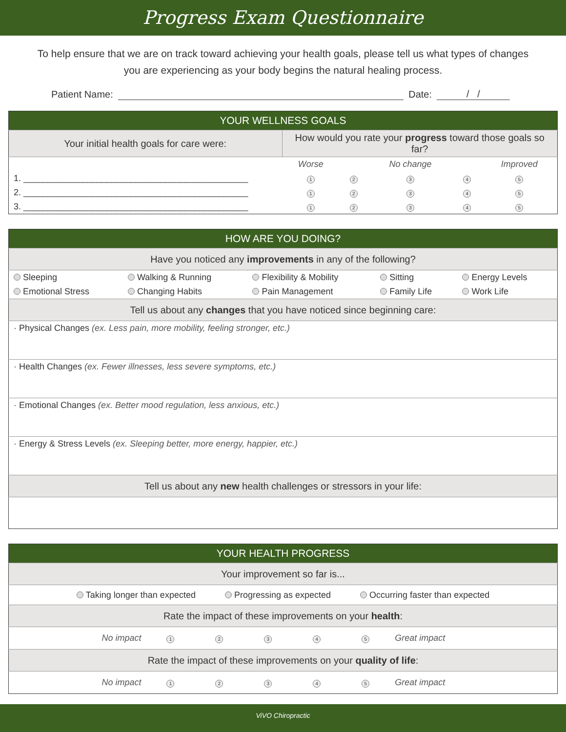Progress Exam Questionnaire
To help ensure that we are on track toward achieving your health goals, please tell us what types of changes you are experiencing as your body begins the natural healing process.
Patient Name: Date: / /
| YOUR WELLNESS GOALS | | | | | |
| --- | --- | --- | --- | --- | --- |
| Your initial health goals for care were: | How would you rate your progress toward those goals so far? | | | | |
| | Worse | | No change | | Improved |
| 1. ______________________________________________ | 1 | 2 | 3 | 4 | 5 |
| 2. ______________________________________________ | 1 | 2 | 3 | 4 | 5 |
| 3. ______________________________________________ | 1 | 2 | 3 | 4 | 5 |
| HOW ARE YOU DOING? | | | | |
| --- | --- | --- | --- | --- |
| Have you noticed any improvements in any of the following? | | | | |
| Sleeping | Walking & Running | Flexibility & Mobility | Sitting | Energy Levels |
| Emotional Stress | Changing Habits | Pain Management | Family Life | Work Life |
| Tell us about any changes that you have noticed since beginning care: | | | | |
| · Physical Changes (ex. Less pain, more mobility, feeling stronger, etc.) | | | | |
| · Health Changes (ex. Fewer illnesses, less severe symptoms, etc.) | | | | |
| · Emotional Changes (ex. Better mood regulation, less anxious, etc.) | | | | |
| · Energy & Stress Levels (ex. Sleeping better, more energy, happier, etc.) | | | | |
| Tell us about any new health challenges or stressors in your life: | | | | |
| YOUR HEALTH PROGRESS | | | | | | |
| --- | --- | --- | --- | --- | --- | --- |
| Your improvement so far is... | | | | | | |
| Taking longer than expected Progressing as expected Occurring faster than expected | | | | | | |
| Rate the impact of these improvements on your health : | | | | | | |
| No impact | 1 | 2 | 3 | 4 | 5 | Great impact |
| Rate the impact of these improvements on your quality of life : | | | | | | |
| No impact | 1 | 2 | 3 | 4 | 5 | Great impact |
ViVO Chiropractic